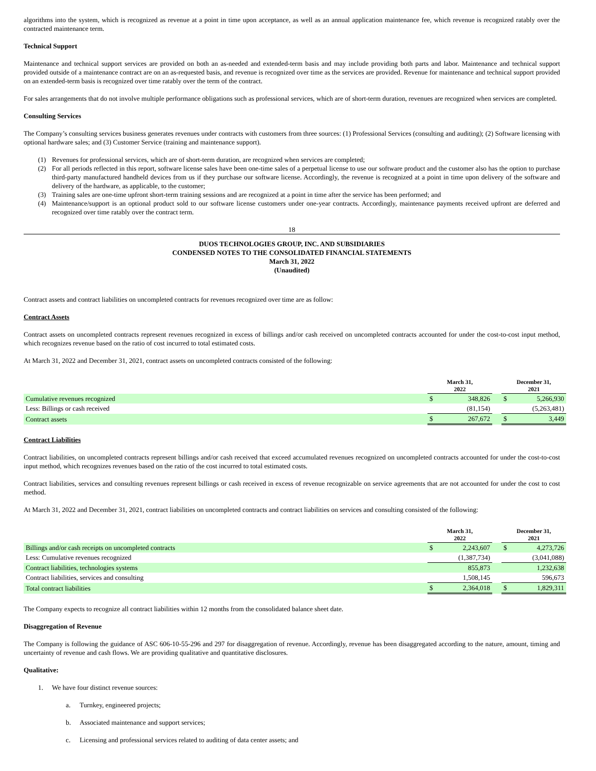algorithms into the system, which is recognized as revenue at a point in time upon acceptance, as well as an annual application maintenance fee, which revenue is recognized ratably over the contracted maintenance term.
Technical Support
Maintenance and technical support services are provided on both an as-needed and extended-term basis and may include providing both parts and labor. Maintenance and technical support provided outside of a maintenance contract are on an as-requested basis, and revenue is recognized over time as the services are provided. Revenue for maintenance and technical support provided on an extended-term basis is recognized over time ratably over the term of the contract.
For sales arrangements that do not involve multiple performance obligations such as professional services, which are of short-term duration, revenues are recognized when services are completed.
Consulting Services
The Company’s consulting services business generates revenues under contracts with customers from three sources: (1) Professional Services (consulting and auditing); (2) Software licensing with optional hardware sales; and (3) Customer Service (training and maintenance support).
(1) Revenues for professional services, which are of short-term duration, are recognized when services are completed;
(2) For all periods reflected in this report, software license sales have been one-time sales of a perpetual license to use our software product and the customer also has the option to purchase third-party manufactured handheld devices from us if they purchase our software license. Accordingly, the revenue is recognized at a point in time upon delivery of the software and delivery of the hardware, as applicable, to the customer;
(3) Training sales are one-time upfront short-term training sessions and are recognized at a point in time after the service has been performed; and
(4) Maintenance/support is an optional product sold to our software license customers under one-year contracts. Accordingly, maintenance payments received upfront are deferred and recognized over time ratably over the contract term.
18
DUOS TECHNOLOGIES GROUP, INC. AND SUBSIDIARIES
CONDENSED NOTES TO THE CONSOLIDATED FINANCIAL STATEMENTS
March 31, 2022
(Unaudited)
Contract assets and contract liabilities on uncompleted contracts for revenues recognized over time are as follow:
Contract Assets
Contract assets on uncompleted contracts represent revenues recognized in excess of billings and/or cash received on uncompleted contracts accounted for under the cost-to-cost input method, which recognizes revenue based on the ratio of cost incurred to total estimated costs.
At March 31, 2022 and December 31, 2021, contract assets on uncompleted contracts consisted of the following:
| | March 31, 2022 | | | December 31, 2021 | |
| Cumulative revenues recognized | $ | 348,826 | | $ | 5,266,930 |
| Less: Billings or cash received | | (81,154) | | | (5,263,481) |
| Contract assets | $ | 267,672 | | $ | 3,449 |
Contract Liabilities
Contract liabilities, on uncompleted contracts represent billings and/or cash received that exceed accumulated revenues recognized on uncompleted contracts accounted for under the cost-to-cost input method, which recognizes revenues based on the ratio of the cost incurred to total estimated costs.
Contract liabilities, services and consulting revenues represent billings or cash received in excess of revenue recognizable on service agreements that are not accounted for under the cost to cost method.
At March 31, 2022 and December 31, 2021, contract liabilities on uncompleted contracts and contract liabilities on services and consulting consisted of the following:
| | March 31, 2022 | | | December 31, 2021 | |
| Billings and/or cash receipts on uncompleted contracts | $ | 2,243,607 | | $ | 4,273,726 |
| Less: Cumulative revenues recognized | | (1,387,734) | | | (3,041,088) |
| Contract liabilities, technologies systems | | 855,873 | | | 1,232,638 |
| Contract liabilities, services and consulting | | 1,508,145 | | | 596,673 |
| Total contract liabilities | $ | 2,364,018 | | $ | 1,829,311 |
The Company expects to recognize all contract liabilities within 12 months from the consolidated balance sheet date.
Disaggregation of Revenue
The Company is following the guidance of ASC 606-10-55-296 and 297 for disaggregation of revenue. Accordingly, revenue has been disaggregated according to the nature, amount, timing and uncertainty of revenue and cash flows. We are providing qualitative and quantitative disclosures.
Qualitative:
1. We have four distinct revenue sources:
a. Turnkey, engineered projects;
b. Associated maintenance and support services;
c. Licensing and professional services related to auditing of data center assets; and